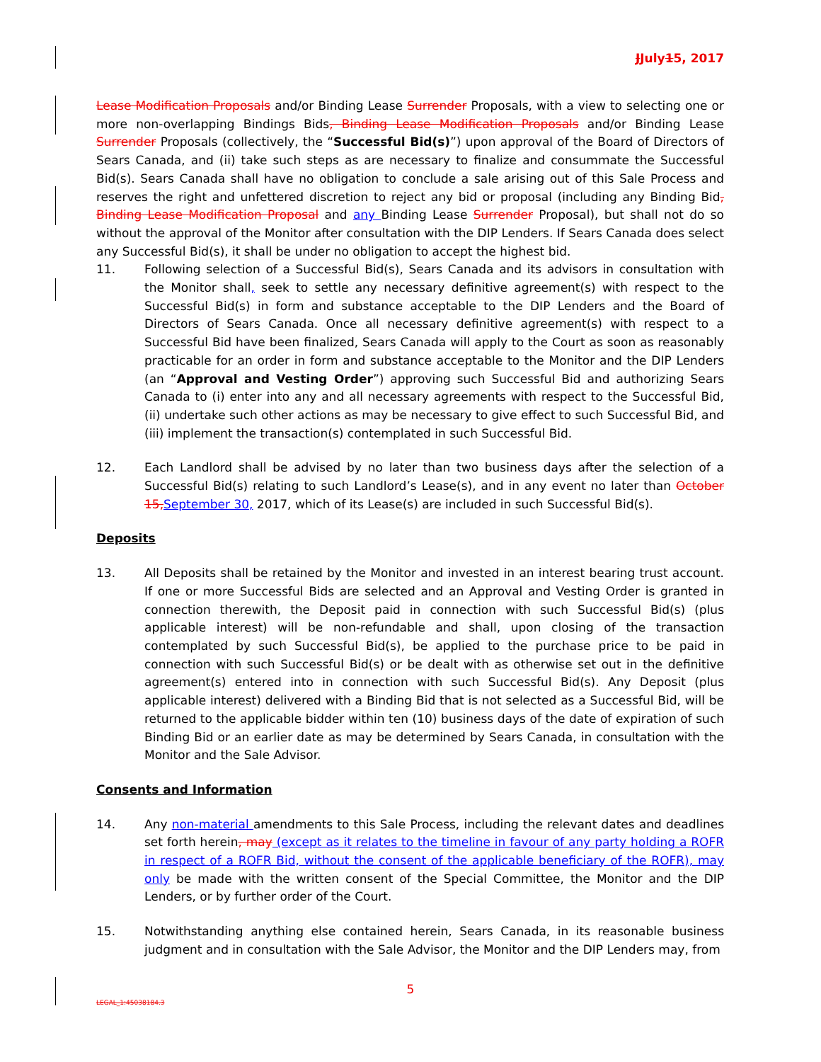JJuly15, 2017
Lease Modification Proposals and/or Binding Lease Surrender Proposals, with a view to selecting one or more non-overlapping Bindings Bids, Binding Lease Modification Proposals and/or Binding Lease Surrender Proposals (collectively, the “Successful Bid(s)”) upon approval of the Board of Directors of Sears Canada, and (ii) take such steps as are necessary to finalize and consummate the Successful Bid(s). Sears Canada shall have no obligation to conclude a sale arising out of this Sale Process and reserves the right and unfettered discretion to reject any bid or proposal (including any Binding Bid, Binding Lease Modification Proposal and any Binding Lease Surrender Proposal), but shall not do so without the approval of the Monitor after consultation with the DIP Lenders. If Sears Canada does select any Successful Bid(s), it shall be under no obligation to accept the highest bid.
11. Following selection of a Successful Bid(s), Sears Canada and its advisors in consultation with the Monitor shall, seek to settle any necessary definitive agreement(s) with respect to the Successful Bid(s) in form and substance acceptable to the DIP Lenders and the Board of Directors of Sears Canada. Once all necessary definitive agreement(s) with respect to a Successful Bid have been finalized, Sears Canada will apply to the Court as soon as reasonably practicable for an order in form and substance acceptable to the Monitor and the DIP Lenders (an “Approval and Vesting Order”) approving such Successful Bid and authorizing Sears Canada to (i) enter into any and all necessary agreements with respect to the Successful Bid, (ii) undertake such other actions as may be necessary to give effect to such Successful Bid, and (iii) implement the transaction(s) contemplated in such Successful Bid.
12. Each Landlord shall be advised by no later than two business days after the selection of a Successful Bid(s) relating to such Landlord’s Lease(s), and in any event no later than October 15, September 30, 2017, which of its Lease(s) are included in such Successful Bid(s).
Deposits
13. All Deposits shall be retained by the Monitor and invested in an interest bearing trust account. If one or more Successful Bids are selected and an Approval and Vesting Order is granted in connection therewith, the Deposit paid in connection with such Successful Bid(s) (plus applicable interest) will be non-refundable and shall, upon closing of the transaction contemplated by such Successful Bid(s), be applied to the purchase price to be paid in connection with such Successful Bid(s) or be dealt with as otherwise set out in the definitive agreement(s) entered into in connection with such Successful Bid(s). Any Deposit (plus applicable interest) delivered with a Binding Bid that is not selected as a Successful Bid, will be returned to the applicable bidder within ten (10) business days of the date of expiration of such Binding Bid or an earlier date as may be determined by Sears Canada, in consultation with the Monitor and the Sale Advisor.
Consents and Information
14. Any non-material amendments to this Sale Process, including the relevant dates and deadlines set forth herein, may (except as it relates to the timeline in favour of any party holding a ROFR in respect of a ROFR Bid, without the consent of the applicable beneficiary of the ROFR), may only be made with the written consent of the Special Committee, the Monitor and the DIP Lenders, or by further order of the Court.
15. Notwithstanding anything else contained herein, Sears Canada, in its reasonable business judgment and in consultation with the Sale Advisor, the Monitor and the DIP Lenders may, from
5
LEGAL_1:45038184.3